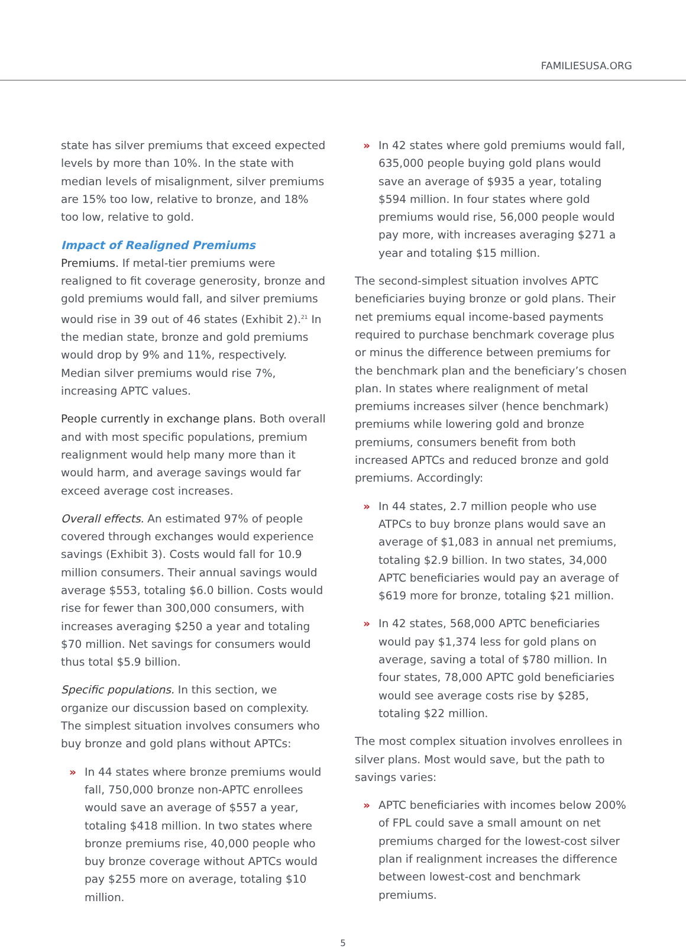FAMILIESUSA.ORG
state has silver premiums that exceed expected levels by more than 10%. In the state with median levels of misalignment, silver premiums are 15% too low, relative to bronze, and 18% too low, relative to gold.
Impact of Realigned Premiums
Premiums. If metal-tier premiums were realigned to fit coverage generosity, bronze and gold premiums would fall, and silver premiums would rise in 39 out of 46 states (Exhibit 2).<sup>21</sup> In the median state, bronze and gold premiums would drop by 9% and 11%, respectively. Median silver premiums would rise 7%, increasing APTC values.
People currently in exchange plans. Both overall and with most specific populations, premium realignment would help many more than it would harm, and average savings would far exceed average cost increases.
Overall effects. An estimated 97% of people covered through exchanges would experience savings (Exhibit 3). Costs would fall for 10.9 million consumers. Their annual savings would average $553, totaling $6.0 billion. Costs would rise for fewer than 300,000 consumers, with increases averaging $250 a year and totaling $70 million. Net savings for consumers would thus total $5.9 billion.
Specific populations. In this section, we organize our discussion based on complexity. The simplest situation involves consumers who buy bronze and gold plans without APTCs:
» In 44 states where bronze premiums would fall, 750,000 bronze non-APTC enrollees would save an average of $557 a year, totaling $418 million. In two states where bronze premiums rise, 40,000 people who buy bronze coverage without APTCs would pay $255 more on average, totaling $10 million.
» In 42 states where gold premiums would fall, 635,000 people buying gold plans would save an average of $935 a year, totaling $594 million. In four states where gold premiums would rise, 56,000 people would pay more, with increases averaging $271 a year and totaling $15 million.
The second-simplest situation involves APTC beneficiaries buying bronze or gold plans. Their net premiums equal income-based payments required to purchase benchmark coverage plus or minus the difference between premiums for the benchmark plan and the beneficiary’s chosen plan. In states where realignment of metal premiums increases silver (hence benchmark) premiums while lowering gold and bronze premiums, consumers benefit from both increased APTCs and reduced bronze and gold premiums. Accordingly:
» In 44 states, 2.7 million people who use ATPCs to buy bronze plans would save an average of $1,083 in annual net premiums, totaling $2.9 billion. In two states, 34,000 APTC beneficiaries would pay an average of $619 more for bronze, totaling $21 million.
» In 42 states, 568,000 APTC beneficiaries would pay $1,374 less for gold plans on average, saving a total of $780 million. In four states, 78,000 APTC gold beneficiaries would see average costs rise by $285, totaling $22 million.
The most complex situation involves enrollees in silver plans. Most would save, but the path to savings varies:
» APTC beneficiaries with incomes below 200% of FPL could save a small amount on net premiums charged for the lowest-cost silver plan if realignment increases the difference between lowest-cost and benchmark premiums.
5